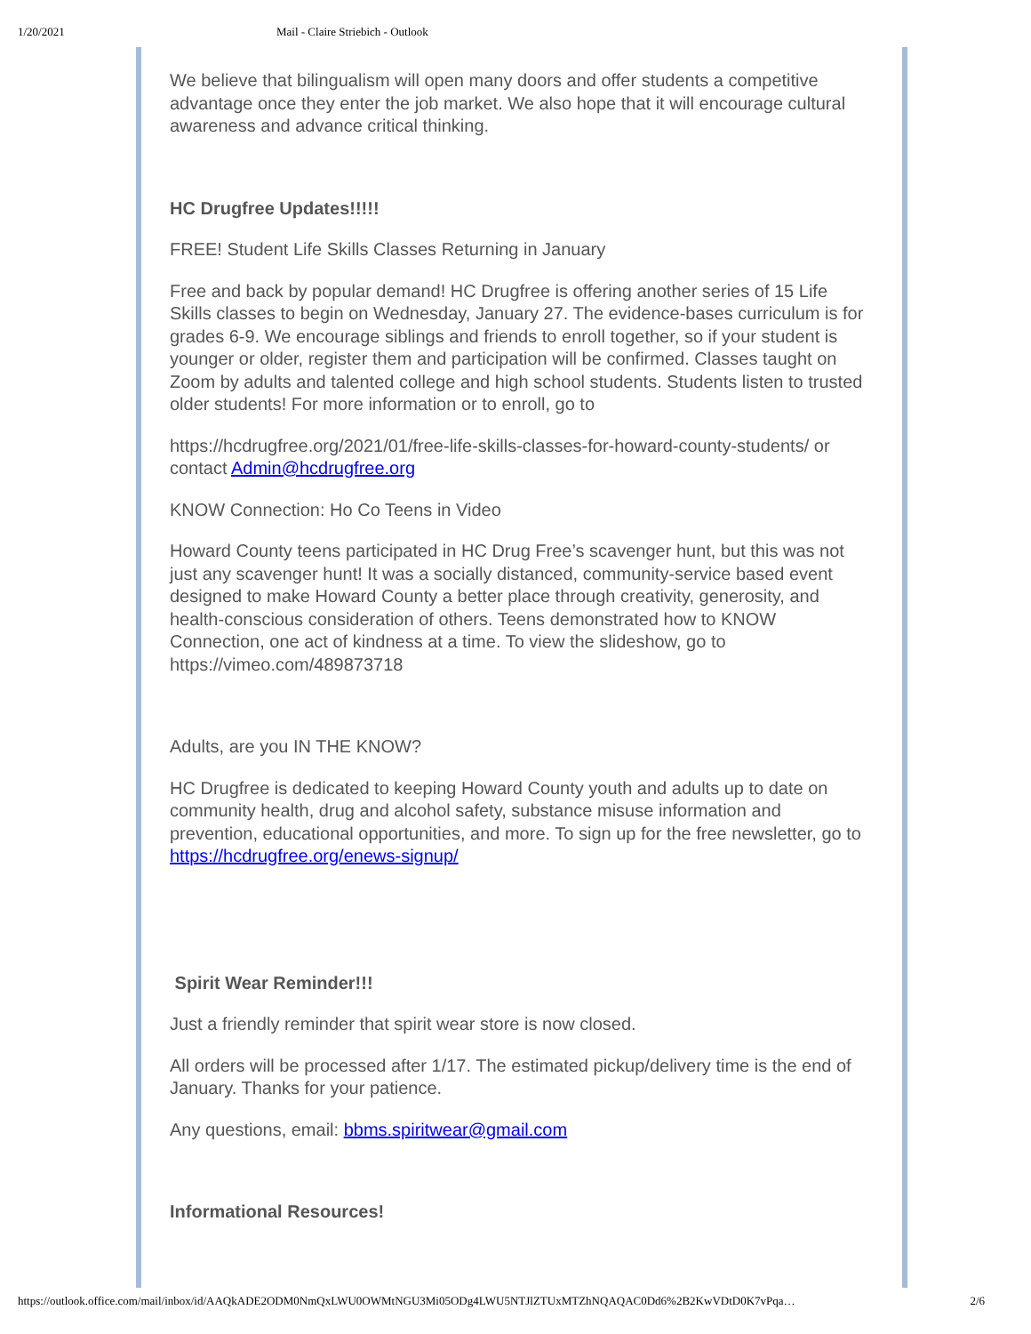1/20/2021 Mail - Claire Striebich - Outlook
We believe that bilingualism will open many doors and offer students a competitive advantage once they enter the job market. We also hope that it will encourage cultural awareness and advance critical thinking.
HC Drugfree Updates!!!!!
FREE! Student Life Skills Classes Returning in January
Free and back by popular demand! HC Drugfree is offering another series of 15 Life Skills classes to begin on Wednesday, January 27. The evidence-bases curriculum is for grades 6-9. We encourage siblings and friends to enroll together, so if your student is younger or older, register them and participation will be confirmed. Classes taught on Zoom by adults and talented college and high school students. Students listen to trusted older students! For more information or to enroll, go to
https://hcdrugfree.org/2021/01/free-life-skills-classes-for-howard-county-students/ or contact Admin@hcdrugfree.org
KNOW Connection: Ho Co Teens in Video
Howard County teens participated in HC Drug Free’s scavenger hunt, but this was not just any scavenger hunt! It was a socially distanced, community-service based event designed to make Howard County a better place through creativity, generosity, and health-conscious consideration of others. Teens demonstrated how to KNOW Connection, one act of kindness at a time. To view the slideshow, go to https://vimeo.com/489873718
Adults, are you IN THE KNOW?
HC Drugfree is dedicated to keeping Howard County youth and adults up to date on community health, drug and alcohol safety, substance misuse information and prevention, educational opportunities, and more. To sign up for the free newsletter, go to https://hcdrugfree.org/enews-signup/
Spirit Wear Reminder!!!
Just a friendly reminder that spirit wear store is now closed.
All orders will be processed after 1/17. The estimated pickup/delivery time is the end of January. Thanks for your patience.
Any questions, email: bbms.spiritwear@gmail.com
Informational Resources!
https://outlook.office.com/mail/inbox/id/AAQkADE2ODM0NmQxLWU0OWMtNGU3Mi05ODg4LWU5NTJlZTUxMTZhNQAQAC0Dd6%2B2KwVDtD0K7vPqa… 2/6